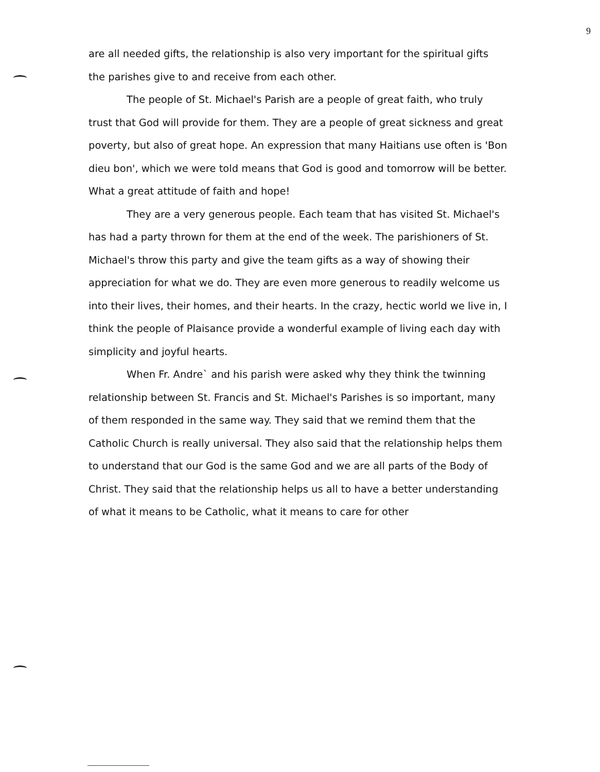9
are all needed gifts, the relationship is also very important for the spiritual gifts the parishes give to and receive from each other.
The people of St. Michael's Parish are a people of great faith, who truly trust that God will provide for them. They are a people of great sickness and great poverty, but also of great hope. An expression that many Haitians use often is 'Bon dieu bon', which we were told means that God is good and tomorrow will be better. What a great attitude of faith and hope!
They are a very generous people. Each team that has visited St. Michael's has had a party thrown for them at the end of the week. The parishioners of St. Michael's throw this party and give the team gifts as a way of showing their appreciation for what we do. They are even more generous to readily welcome us into their lives, their homes, and their hearts. In the crazy, hectic world we live in, I think the people of Plaisance provide a wonderful example of living each day with simplicity and joyful hearts.
When Fr. Andre` and his parish were asked why they think the twinning relationship between St. Francis and St. Michael's Parishes is so important, many of them responded in the same way. They said that we remind them that the Catholic Church is really universal. They also said that the relationship helps them to understand that our God is the same God and we are all parts of the Body of Christ. They said that the relationship helps us all to have a better understanding of what it means to be Catholic, what it means to care for other